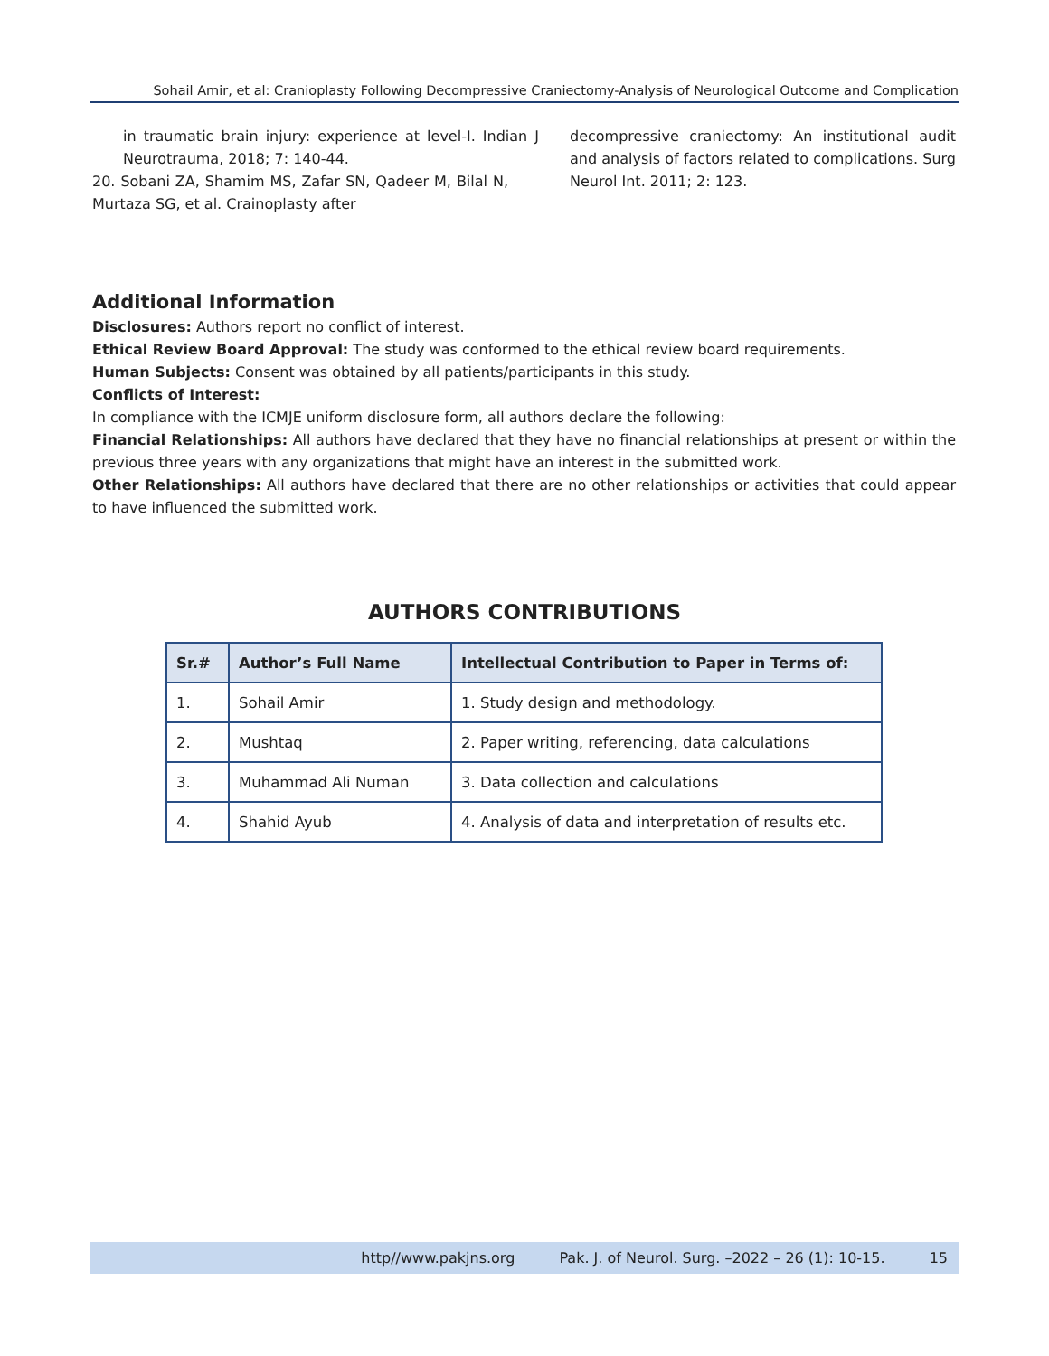Sohail Amir, et al: Cranioplasty Following Decompressive Craniectomy-Analysis of Neurological Outcome and Complication
in traumatic brain injury: experience at level-I. Indian J Neurotrauma, 2018; 7: 140-44.
20. Sobani ZA, Shamim MS, Zafar SN, Qadeer M, Bilal N, Murtaza SG, et al. Crainoplasty after
decompressive craniectomy: An institutional audit and analysis of factors related to complications. Surg Neurol Int. 2011; 2: 123.
Additional Information
Disclosures: Authors report no conflict of interest.
Ethical Review Board Approval: The study was conformed to the ethical review board requirements.
Human Subjects: Consent was obtained by all patients/participants in this study.
Conflicts of Interest:
In compliance with the ICMJE uniform disclosure form, all authors declare the following:
Financial Relationships: All authors have declared that they have no financial relationships at present or within the previous three years with any organizations that might have an interest in the submitted work.
Other Relationships: All authors have declared that there are no other relationships or activities that could appear to have influenced the submitted work.
AUTHORS CONTRIBUTIONS
| Sr.# | Author’s Full Name | Intellectual Contribution to Paper in Terms of: |
| --- | --- | --- |
| 1. | Sohail Amir | 1. Study design and methodology. |
| 2. | Mushtaq | 2. Paper writing, referencing, data calculations |
| 3. | Muhammad Ali Numan | 3. Data collection and calculations |
| 4. | Shahid Ayub | 4. Analysis of data and interpretation of results etc. |
http//www.pakjns.org Pak. J. of Neurol. Surg. –2022 – 26 (1): 10-15. 15